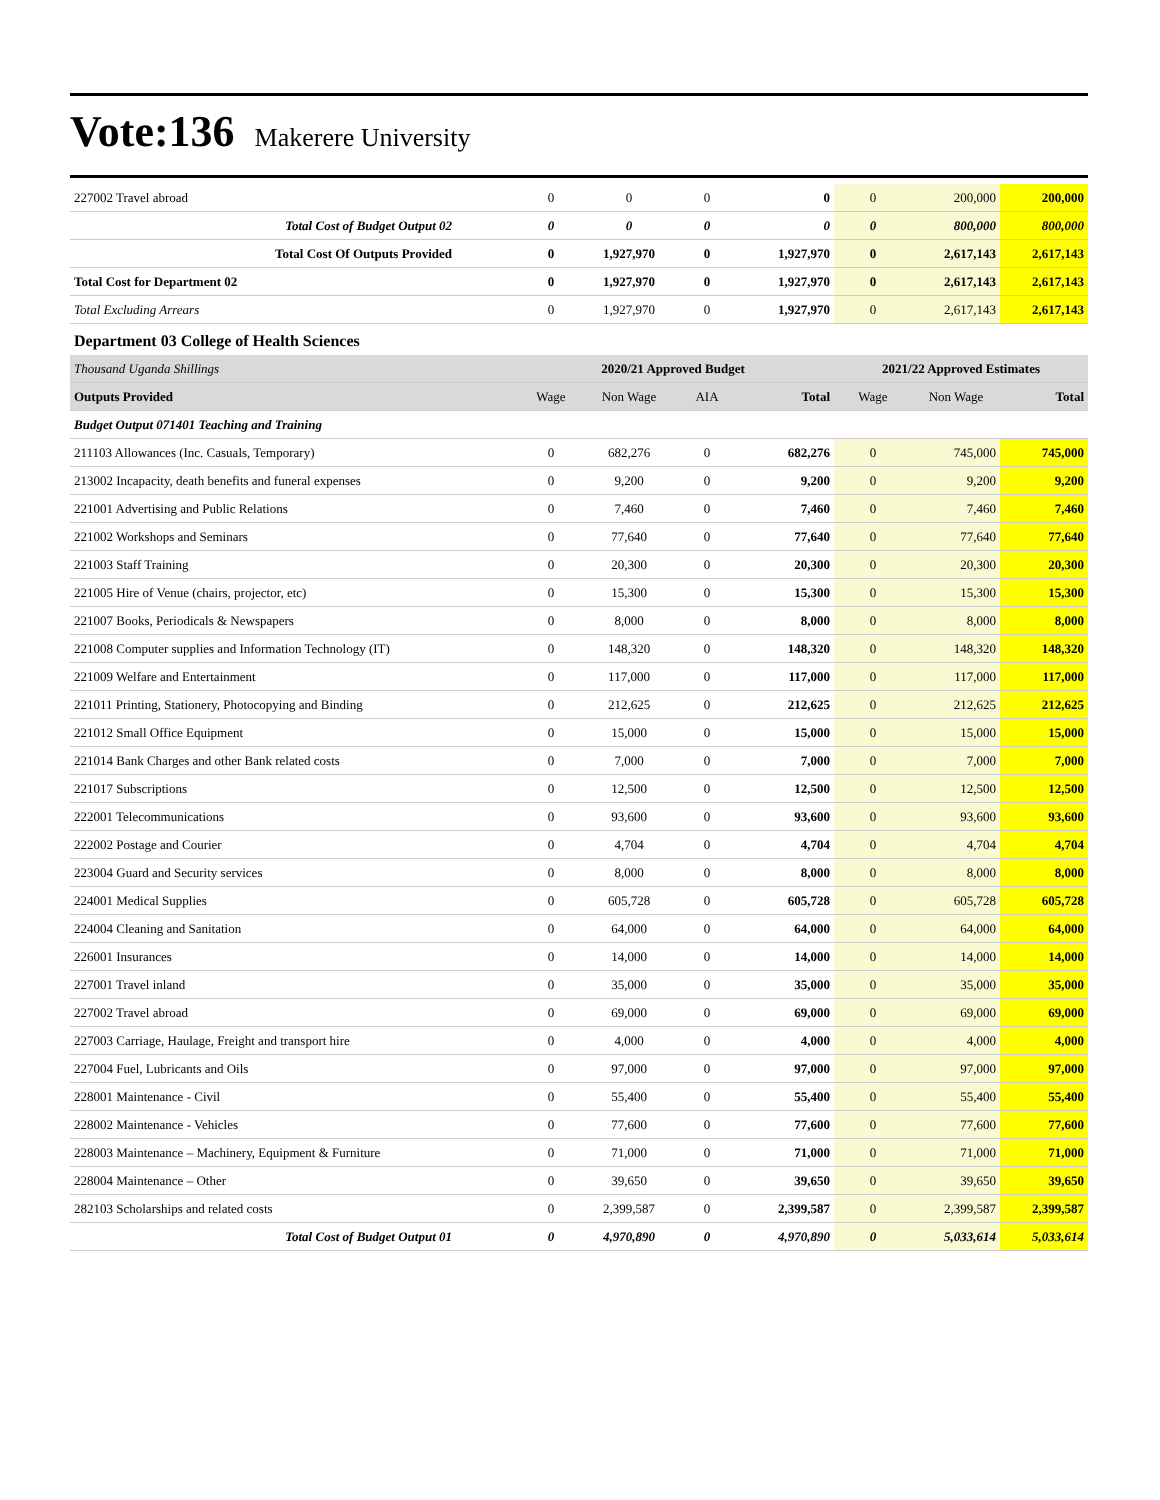Vote:136 Makerere University
| 227002 Travel abroad | 0 | 0 | 0 | 0 | 0 | 200,000 | 200,000 |
| Total Cost of Budget Output 02 | 0 | 0 | 0 | 0 | 0 | 800,000 | 800,000 |
| Total Cost Of Outputs Provided | 0 | 1,927,970 | 0 | 1,927,970 | 0 | 2,617,143 | 2,617,143 |
| Total Cost for Department 02 | 0 | 1,927,970 | 0 | 1,927,970 | 0 | 2,617,143 | 2,617,143 |
| Total Excluding Arrears | 0 | 1,927,970 | 0 | 1,927,970 | 0 | 2,617,143 | 2,617,143 |
| Department 03 College of Health Sciences | | | | | | | |
| Thousand Uganda Shillings | 2020/21 Approved Budget | | | | 2021/22 Approved Estimates | | |
| Outputs Provided | Wage | Non Wage | AIA | Total | Wage | Non Wage | Total |
| Budget Output 071401 Teaching and Training | | | | | | | |
| 211103 Allowances (Inc. Casuals, Temporary) | 0 | 682,276 | 0 | 682,276 | 0 | 745,000 | 745,000 |
| 213002 Incapacity, death benefits and funeral expenses | 0 | 9,200 | 0 | 9,200 | 0 | 9,200 | 9,200 |
| 221001 Advertising and Public Relations | 0 | 7,460 | 0 | 7,460 | 0 | 7,460 | 7,460 |
| 221002 Workshops and Seminars | 0 | 77,640 | 0 | 77,640 | 0 | 77,640 | 77,640 |
| 221003 Staff Training | 0 | 20,300 | 0 | 20,300 | 0 | 20,300 | 20,300 |
| 221005 Hire of Venue (chairs, projector, etc) | 0 | 15,300 | 0 | 15,300 | 0 | 15,300 | 15,300 |
| 221007 Books, Periodicals & Newspapers | 0 | 8,000 | 0 | 8,000 | 0 | 8,000 | 8,000 |
| 221008 Computer supplies and Information Technology (IT) | 0 | 148,320 | 0 | 148,320 | 0 | 148,320 | 148,320 |
| 221009 Welfare and Entertainment | 0 | 117,000 | 0 | 117,000 | 0 | 117,000 | 117,000 |
| 221011 Printing, Stationery, Photocopying and Binding | 0 | 212,625 | 0 | 212,625 | 0 | 212,625 | 212,625 |
| 221012 Small Office Equipment | 0 | 15,000 | 0 | 15,000 | 0 | 15,000 | 15,000 |
| 221014 Bank Charges and other Bank related costs | 0 | 7,000 | 0 | 7,000 | 0 | 7,000 | 7,000 |
| 221017 Subscriptions | 0 | 12,500 | 0 | 12,500 | 0 | 12,500 | 12,500 |
| 222001 Telecommunications | 0 | 93,600 | 0 | 93,600 | 0 | 93,600 | 93,600 |
| 222002 Postage and Courier | 0 | 4,704 | 0 | 4,704 | 0 | 4,704 | 4,704 |
| 223004 Guard and Security services | 0 | 8,000 | 0 | 8,000 | 0 | 8,000 | 8,000 |
| 224001 Medical Supplies | 0 | 605,728 | 0 | 605,728 | 0 | 605,728 | 605,728 |
| 224004 Cleaning and Sanitation | 0 | 64,000 | 0 | 64,000 | 0 | 64,000 | 64,000 |
| 226001 Insurances | 0 | 14,000 | 0 | 14,000 | 0 | 14,000 | 14,000 |
| 227001 Travel inland | 0 | 35,000 | 0 | 35,000 | 0 | 35,000 | 35,000 |
| 227002 Travel abroad | 0 | 69,000 | 0 | 69,000 | 0 | 69,000 | 69,000 |
| 227003 Carriage, Haulage, Freight and transport hire | 0 | 4,000 | 0 | 4,000 | 0 | 4,000 | 4,000 |
| 227004 Fuel, Lubricants and Oils | 0 | 97,000 | 0 | 97,000 | 0 | 97,000 | 97,000 |
| 228001 Maintenance - Civil | 0 | 55,400 | 0 | 55,400 | 0 | 55,400 | 55,400 |
| 228002 Maintenance - Vehicles | 0 | 77,600 | 0 | 77,600 | 0 | 77,600 | 77,600 |
| 228003 Maintenance – Machinery, Equipment & Furniture | 0 | 71,000 | 0 | 71,000 | 0 | 71,000 | 71,000 |
| 228004 Maintenance – Other | 0 | 39,650 | 0 | 39,650 | 0 | 39,650 | 39,650 |
| 282103 Scholarships and related costs | 0 | 2,399,587 | 0 | 2,399,587 | 0 | 2,399,587 | 2,399,587 |
| Total Cost of Budget Output 01 | 0 | 4,970,890 | 0 | 4,970,890 | 0 | 5,033,614 | 5,033,614 |